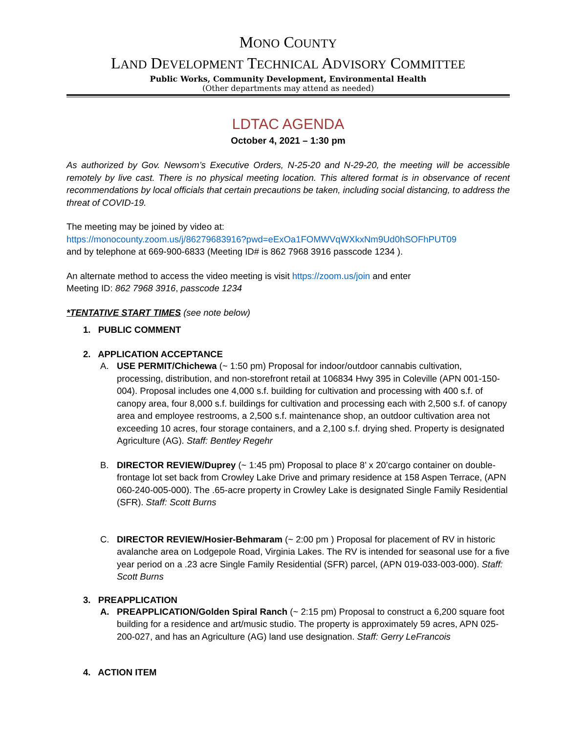MONO COUNTY
LAND DEVELOPMENT TECHNICAL ADVISORY COMMITTEE
Public Works, Community Development, Environmental Health
(Other departments may attend as needed)
LDTAC AGENDA
October 4, 2021 – 1:30 pm
As authorized by Gov. Newsom’s Executive Orders, N-25-20 and N-29-20, the meeting will be accessible remotely by live cast. There is no physical meeting location. This altered format is in observance of recent recommendations by local officials that certain precautions be taken, including social distancing, to address the threat of COVID-19.
The meeting may be joined by video at:
https://monocounty.zoom.us/j/86279683916?pwd=eExOa1FOMWVqWXkxNm9Ud0hSOFhPUT09
and by telephone at 669-900-6833 (Meeting ID# is 862 7968 3916 passcode 1234 ).
An alternate method to access the video meeting is visit https://zoom.us/join and enter
Meeting ID: 862 7968 3916, passcode 1234
*TENTATIVE START TIMES (see note below)
1. PUBLIC COMMENT
2. APPLICATION ACCEPTANCE
A. USE PERMIT/Chichewa (~ 1:50 pm) Proposal for indoor/outdoor cannabis cultivation, processing, distribution, and non-storefront retail at 106834 Hwy 395 in Coleville (APN 001-150-004). Proposal includes one 4,000 s.f. building for cultivation and processing with 400 s.f. of canopy area, four 8,000 s.f. buildings for cultivation and processing each with 2,500 s.f. of canopy area and employee restrooms, a 2,500 s.f. maintenance shop, an outdoor cultivation area not exceeding 10 acres, four storage containers, and a 2,100 s.f. drying shed. Property is designated Agriculture (AG). Staff: Bentley Regehr
B. DIRECTOR REVIEW/Duprey (~ 1:45 pm) Proposal to place 8’ x 20’cargo container on double-frontage lot set back from Crowley Lake Drive and primary residence at 158 Aspen Terrace, (APN 060-240-005-000). The .65-acre property in Crowley Lake is designated Single Family Residential (SFR). Staff: Scott Burns
C. DIRECTOR REVIEW/Hosier-Behmaram (~ 2:00 pm ) Proposal for placement of RV in historic avalanche area on Lodgepole Road, Virginia Lakes. The RV is intended for seasonal use for a five year period on a .23 acre Single Family Residential (SFR) parcel, (APN 019-033-003-000). Staff: Scott Burns
3. PREAPPLICATION
A. PREAPPLICATION/Golden Spiral Ranch (~ 2:15 pm) Proposal to construct a 6,200 square foot building for a residence and art/music studio. The property is approximately 59 acres, APN 025-200-027, and has an Agriculture (AG) land use designation. Staff: Gerry LeFrancois
4. ACTION ITEM